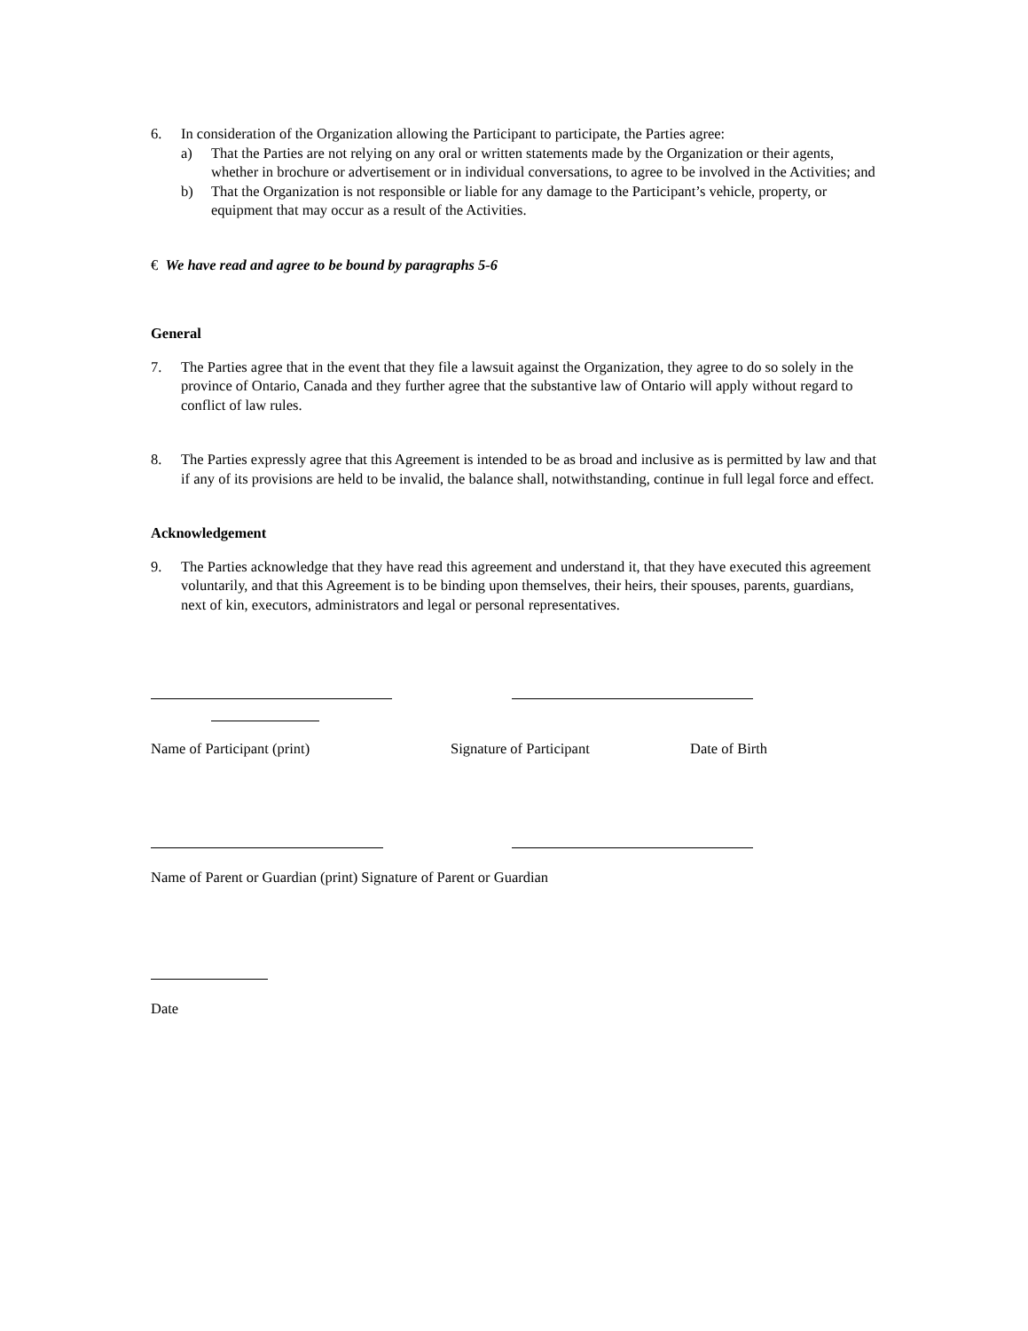6. In consideration of the Organization allowing the Participant to participate, the Parties agree:
a) That the Parties are not relying on any oral or written statements made by the Organization or their agents, whether in brochure or advertisement or in individual conversations, to agree to be involved in the Activities; and
b) That the Organization is not responsible or liable for any damage to the Participant’s vehicle, property, or equipment that may occur as a result of the Activities.
€ We have read and agree to be bound by paragraphs 5-6
General
7. The Parties agree that in the event that they file a lawsuit against the Organization, they agree to do so solely in the province of Ontario, Canada and they further agree that the substantive law of Ontario will apply without regard to conflict of law rules.
8. The Parties expressly agree that this Agreement is intended to be as broad and inclusive as is permitted by law and that if any of its provisions are held to be invalid, the balance shall, notwithstanding, continue in full legal force and effect.
Acknowledgement
9. The Parties acknowledge that they have read this agreement and understand it, that they have executed this agreement voluntarily, and that this Agreement is to be binding upon themselves, their heirs, their spouses, parents, guardians, next of kin, executors, administrators and legal or personal representatives.
Name of Participant (print) Signature of Participant Date of Birth
Name of Parent or Guardian (print) Signature of Parent or Guardian
Date